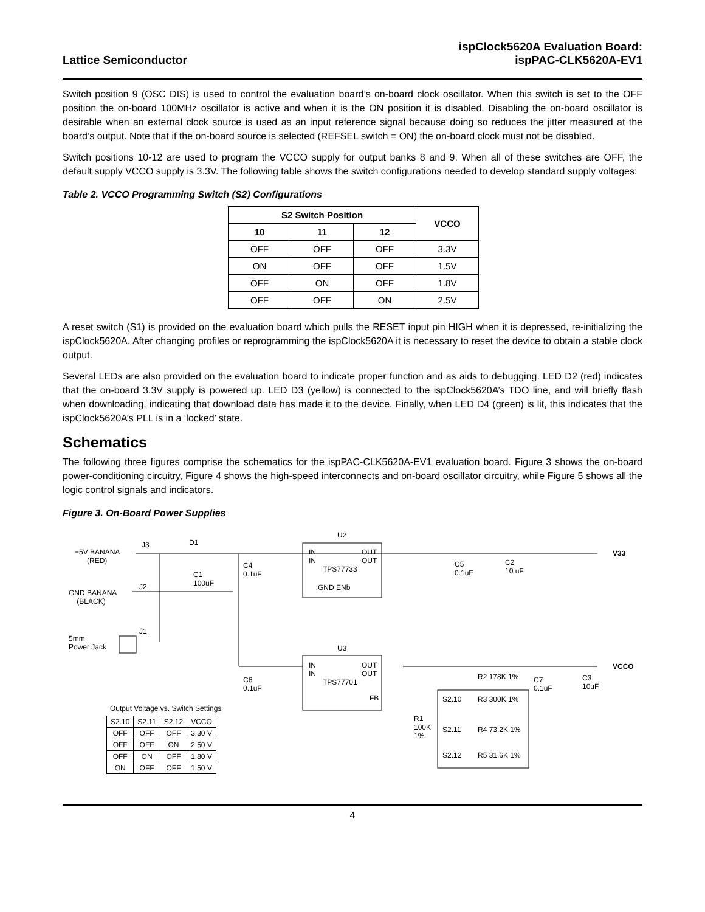Lattice Semiconductor
ispClock5620A Evaluation Board:
ispPAC-CLK5620A-EV1
Switch position 9 (OSC DIS) is used to control the evaluation board’s on-board clock oscillator. When this switch is set to the OFF position the on-board 100MHz oscillator is active and when it is the ON position it is disabled. Disabling the on-board oscillator is desirable when an external clock source is used as an input reference signal because doing so reduces the jitter measured at the board’s output. Note that if the on-board source is selected (REFSEL switch = ON) the on-board clock must not be disabled.
Switch positions 10-12 are used to program the VCCO supply for output banks 8 and 9. When all of these switches are OFF, the default supply VCCO supply is 3.3V. The following table shows the switch configurations needed to develop standard supply voltages:
Table 2. VCCO Programming Switch (S2) Configurations
| S2 Switch Position | | | VCCO |
| --- | --- | --- | --- |
| 10 | 11 | 12 | |
| OFF | OFF | OFF | 3.3V |
| ON | OFF | OFF | 1.5V |
| OFF | ON | OFF | 1.8V |
| OFF | OFF | ON | 2.5V |
A reset switch (S1) is provided on the evaluation board which pulls the RESET input pin HIGH when it is depressed, re-initializing the ispClock5620A. After changing profiles or reprogramming the ispClock5620A it is necessary to reset the device to obtain a stable clock output.
Several LEDs are also provided on the evaluation board to indicate proper function and as aids to debugging. LED D2 (red) indicates that the on-board 3.3V supply is powered up. LED D3 (yellow) is connected to the ispClock5620A’s TDO line, and will briefly flash when downloading, indicating that download data has made it to the device. Finally, when LED D4 (green) is lit, this indicates that the ispClock5620A’s PLL is in a ‘locked’ state.
Schematics
The following three figures comprise the schematics for the ispPAC-CLK5620A-EV1 evaluation board. Figure 3 shows the on-board power-conditioning circuitry, Figure 4 shows the high-speed interconnects and on-board oscillator circuitry, while Figure 5 shows all the logic control signals and indicators.
Figure 3. On-Board Power Supplies
U2
+5V BANANA
(RED)
J3 D1
IN
IN
OUT
OUT
TPS77733
V33
C4
0.1uF C1
100uF
C5
0.1uF
C2
10 uF
GND BANANA
(BLACK)
J2 GND ENb
5mm
Power Jack
J1
U3
IN
IN
OUT
OUT
TPS77701
FB
VCCO
C6
0.1uF
R2 178K 1% C7
0.1uF
C3
10uF
S2.10 R3 300K 1%
R1
100K
1%
S2.11 R4 73.2K 1%
S2.12 R5 31.6K 1%
Output Voltage vs. Switch Settings
| S2.10 | S2.11 | S2.12 | VCCO |
| OFF | OFF | OFF | 3.30 V |
| OFF | OFF | ON | 2.50 V |
| OFF | ON | OFF | 1.80 V |
| ON | OFF | OFF | 1.50 V |
4